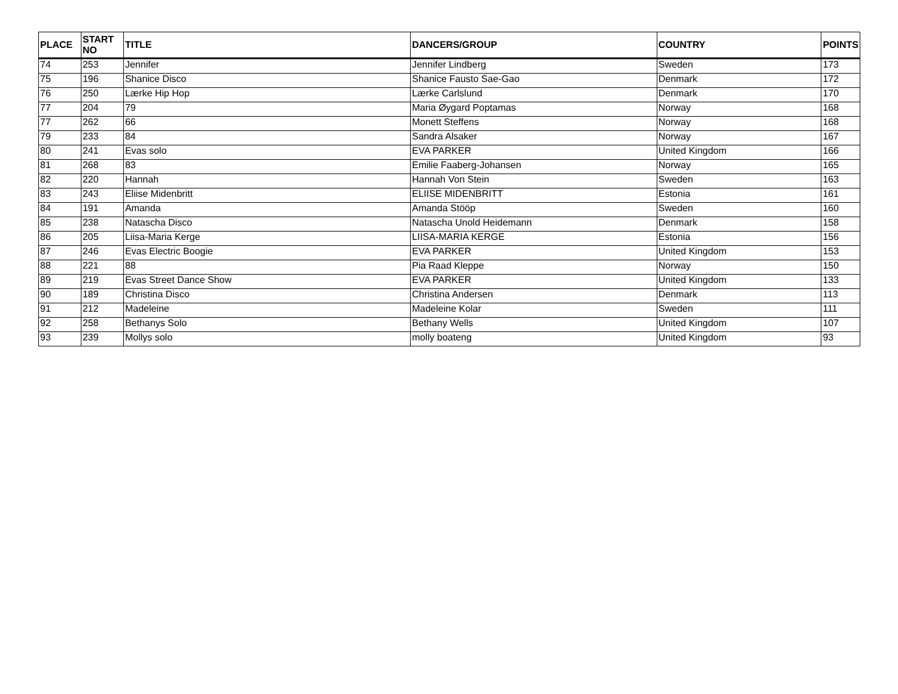| PLACE | START NO | TITLE | DANCERS/GROUP | COUNTRY | POINTS |
| --- | --- | --- | --- | --- | --- |
| 74 | 253 | Jennifer | Jennifer Lindberg | Sweden | 173 |
| 75 | 196 | Shanice Disco | Shanice Fausto Sae-Gao | Denmark | 172 |
| 76 | 250 | Lærke Hip Hop | Lærke Carlslund | Denmark | 170 |
| 77 | 204 | 79 | Maria Øygard Poptamas | Norway | 168 |
| 77 | 262 | 66 | Monett Steffens | Norway | 168 |
| 79 | 233 | 84 | Sandra Alsaker | Norway | 167 |
| 80 | 241 | Evas solo | EVA PARKER | United Kingdom | 166 |
| 81 | 268 | 83 | Emilie Faaberg-Johansen | Norway | 165 |
| 82 | 220 | Hannah | Hannah Von Stein | Sweden | 163 |
| 83 | 243 | Eliise Midenbritt | ELIISE MIDENBRITT | Estonia | 161 |
| 84 | 191 | Amanda | Amanda Stööp | Sweden | 160 |
| 85 | 238 | Natascha Disco | Natascha Unold Heidemann | Denmark | 158 |
| 86 | 205 | Liisa-Maria Kerge | LIISA-MARIA KERGE | Estonia | 156 |
| 87 | 246 | Evas Electric Boogie | EVA PARKER | United Kingdom | 153 |
| 88 | 221 | 88 | Pia Raad Kleppe | Norway | 150 |
| 89 | 219 | Evas Street Dance Show | EVA PARKER | United Kingdom | 133 |
| 90 | 189 | Christina Disco | Christina Andersen | Denmark | 113 |
| 91 | 212 | Madeleine | Madeleine Kolar | Sweden | 111 |
| 92 | 258 | Bethanys Solo | Bethany Wells | United Kingdom | 107 |
| 93 | 239 | Mollys solo | molly boateng | United Kingdom | 93 |